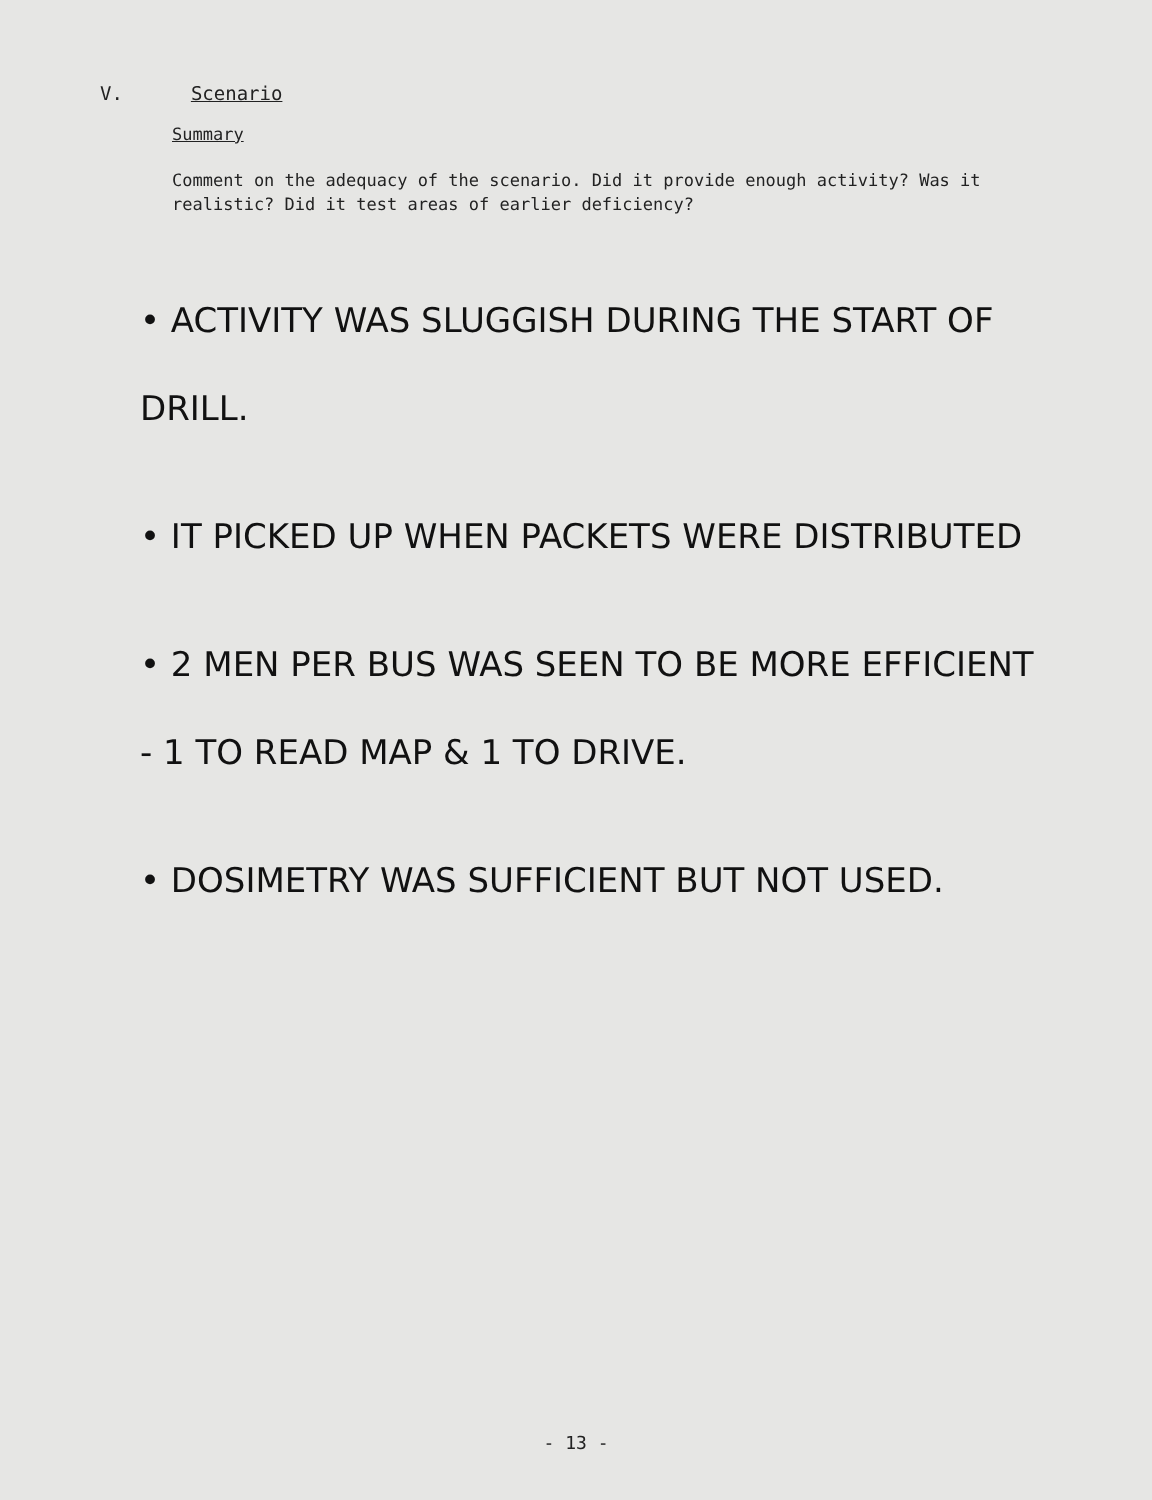V. Scenario
Summary
Comment on the adequacy of the scenario. Did it provide enough activity? Was it realistic? Did it test areas of earlier deficiency?
• ACTIVITY WAS SLUGGISH DURING THE START OF DRILL.
• IT PICKED UP WHEN PACKETS WERE DISTRIBUTED
• 2 MEN PER BUS WAS SEEN TO BE MORE EFFICIENT - 1 TO READ MAP & 1 TO DRIVE.
• DOSIMETRY WAS SUFFICIENT BUT NOT USED.
- 13 -